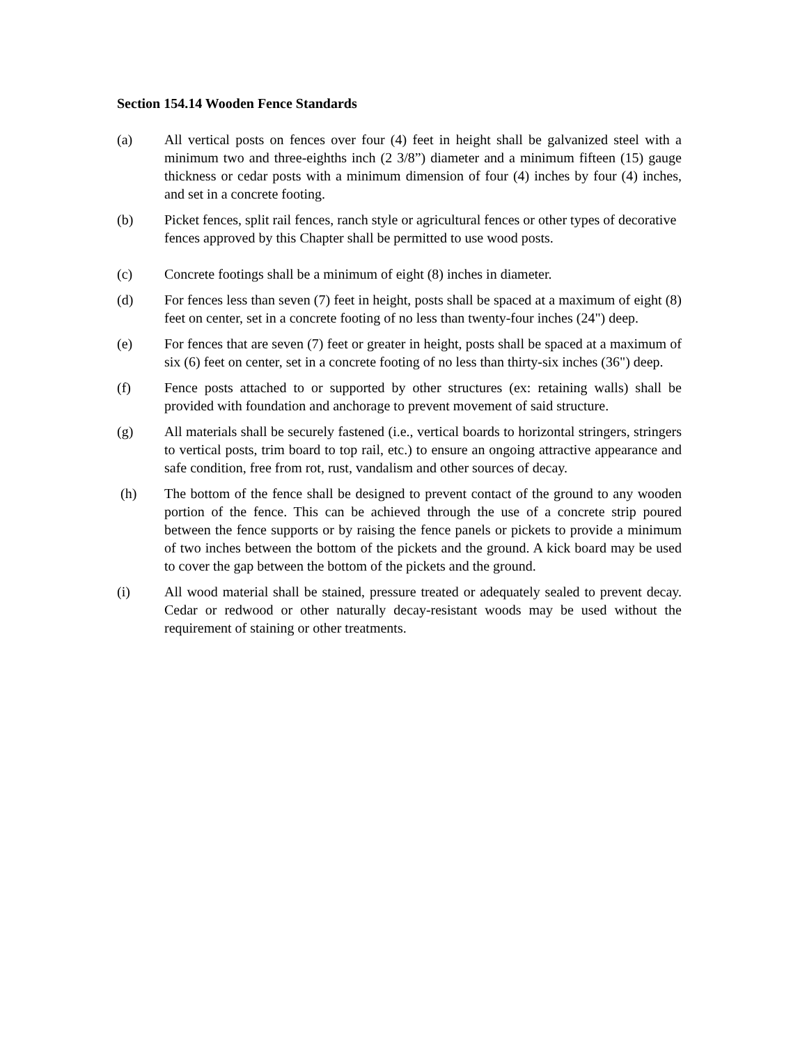Section 154.14 Wooden Fence Standards
(a) All vertical posts on fences over four (4) feet in height shall be galvanized steel with a minimum two and three-eighths inch (2 3/8”) diameter and a minimum fifteen (15) gauge thickness or cedar posts with a minimum dimension of four (4) inches by four (4) inches, and set in a concrete footing.
(b) Picket fences, split rail fences, ranch style or agricultural fences or other types of decorative fences approved by this Chapter shall be permitted to use wood posts.
(c) Concrete footings shall be a minimum of eight (8) inches in diameter.
(d) For fences less than seven (7) feet in height, posts shall be spaced at a maximum of eight (8) feet on center, set in a concrete footing of no less than twenty-four inches (24") deep.
(e) For fences that are seven (7) feet or greater in height, posts shall be spaced at a maximum of six (6) feet on center, set in a concrete footing of no less than thirty-six inches (36") deep.
(f) Fence posts attached to or supported by other structures (ex: retaining walls) shall be provided with foundation and anchorage to prevent movement of said structure.
(g) All materials shall be securely fastened (i.e., vertical boards to horizontal stringers, stringers to vertical posts, trim board to top rail, etc.) to ensure an ongoing attractive appearance and safe condition, free from rot, rust, vandalism and other sources of decay.
(h) The bottom of the fence shall be designed to prevent contact of the ground to any wooden portion of the fence. This can be achieved through the use of a concrete strip poured between the fence supports or by raising the fence panels or pickets to provide a minimum of two inches between the bottom of the pickets and the ground. A kick board may be used to cover the gap between the bottom of the pickets and the ground.
(i) All wood material shall be stained, pressure treated or adequately sealed to prevent decay. Cedar or redwood or other naturally decay-resistant woods may be used without the requirement of staining or other treatments.